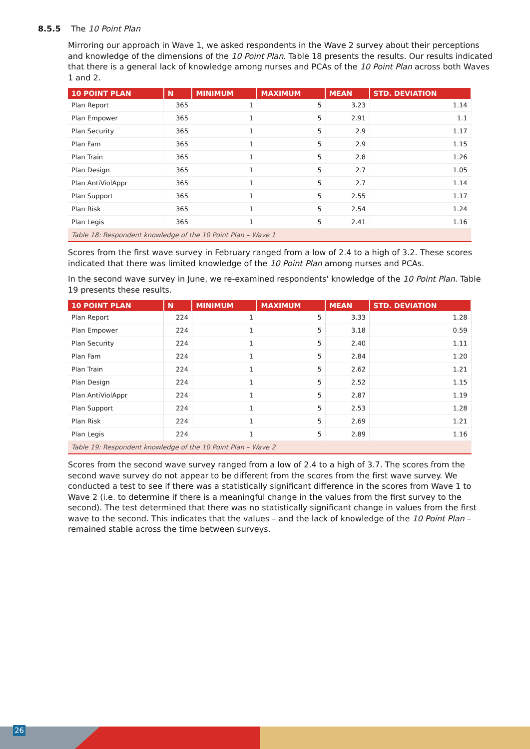8.5.5 The 10 Point Plan
Mirroring our approach in Wave 1, we asked respondents in the Wave 2 survey about their perceptions and knowledge of the dimensions of the 10 Point Plan. Table 18 presents the results. Our results indicated that there is a general lack of knowledge among nurses and PCAs of the 10 Point Plan across both Waves 1 and 2.
| 10 POINT PLAN | N | MINIMUM | MAXIMUM | MEAN | STD. DEVIATION |
| --- | --- | --- | --- | --- | --- |
| Plan Report | 365 | 1 | 5 | 3.23 | 1.14 |
| Plan Empower | 365 | 1 | 5 | 2.91 | 1.1 |
| Plan Security | 365 | 1 | 5 | 2.9 | 1.17 |
| Plan Fam | 365 | 1 | 5 | 2.9 | 1.15 |
| Plan Train | 365 | 1 | 5 | 2.8 | 1.26 |
| Plan Design | 365 | 1 | 5 | 2.7 | 1.05 |
| Plan AntiViolAppr | 365 | 1 | 5 | 2.7 | 1.14 |
| Plan Support | 365 | 1 | 5 | 2.55 | 1.17 |
| Plan Risk | 365 | 1 | 5 | 2.54 | 1.24 |
| Plan Legis | 365 | 1 | 5 | 2.41 | 1.16 |
| Table 18: Respondent knowledge of the 10 Point Plan – Wave 1 | | | | | |
Scores from the first wave survey in February ranged from a low of 2.4 to a high of 3.2. These scores indicated that there was limited knowledge of the 10 Point Plan among nurses and PCAs.
In the second wave survey in June, we re-examined respondents' knowledge of the 10 Point Plan. Table 19 presents these results.
| 10 POINT PLAN | N | MINIMUM | MAXIMUM | MEAN | STD. DEVIATION |
| --- | --- | --- | --- | --- | --- |
| Plan Report | 224 | 1 | 5 | 3.33 | 1.28 |
| Plan Empower | 224 | 1 | 5 | 3.18 | 0.59 |
| Plan Security | 224 | 1 | 5 | 2.40 | 1.11 |
| Plan Fam | 224 | 1 | 5 | 2.84 | 1.20 |
| Plan Train | 224 | 1 | 5 | 2.62 | 1.21 |
| Plan Design | 224 | 1 | 5 | 2.52 | 1.15 |
| Plan AntiViolAppr | 224 | 1 | 5 | 2.87 | 1.19 |
| Plan Support | 224 | 1 | 5 | 2.53 | 1.28 |
| Plan Risk | 224 | 1 | 5 | 2.69 | 1.21 |
| Plan Legis | 224 | 1 | 5 | 2.89 | 1.16 |
| Table 19: Respondent knowledge of the 10 Point Plan – Wave 2 | | | | | |
Scores from the second wave survey ranged from a low of 2.4 to a high of 3.7. The scores from the second wave survey do not appear to be different from the scores from the first wave survey. We conducted a test to see if there was a statistically significant difference in the scores from Wave 1 to Wave 2 (i.e. to determine if there is a meaningful change in the values from the first survey to the second). The test determined that there was no statistically significant change in values from the first wave to the second. This indicates that the values – and the lack of knowledge of the 10 Point Plan – remained stable across the time between surveys.
26